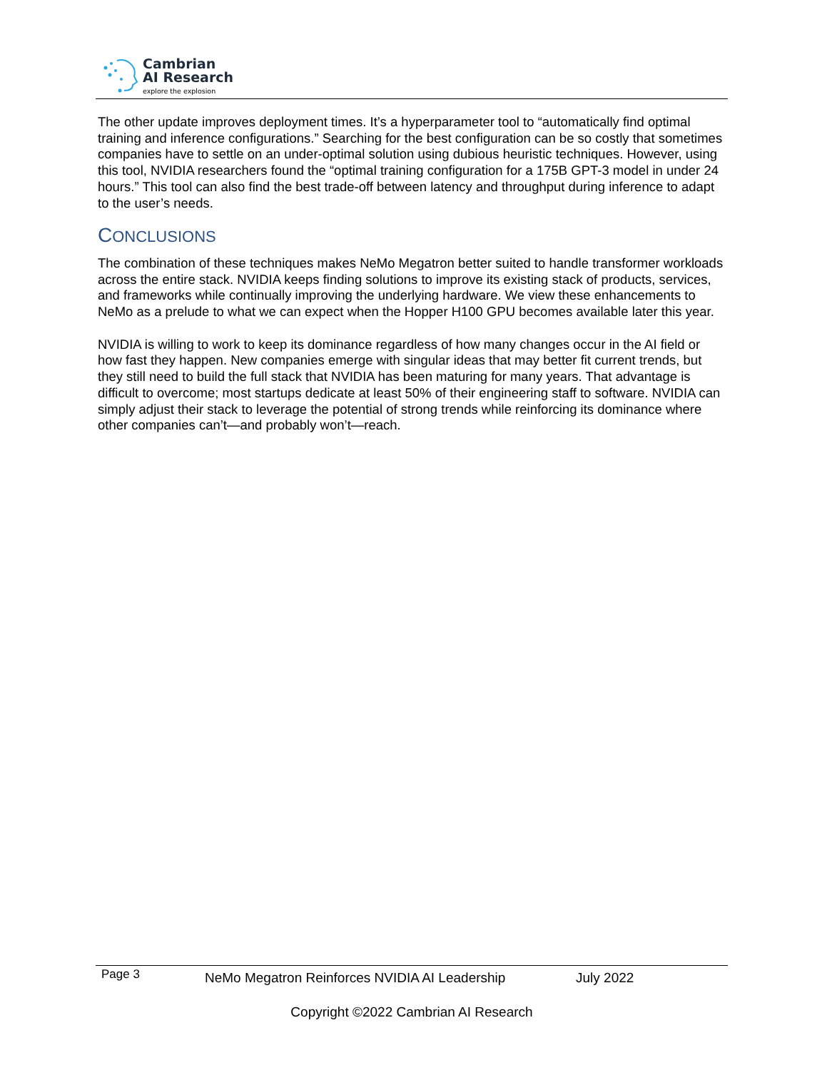Cambrian
AI Research
explore the explosion
The other update improves deployment times. It’s a hyperparameter tool to “automatically find optimal training and inference configurations.” Searching for the best configuration can be so costly that sometimes companies have to settle on an under-optimal solution using dubious heuristic techniques. However, using this tool, NVIDIA researchers found the “optimal training configuration for a 175B GPT-3 model in under 24 hours.” This tool can also find the best trade-off between latency and throughput during inference to adapt to the user’s needs.
CONCLUSIONS
The combination of these techniques makes NeMo Megatron better suited to handle transformer workloads across the entire stack. NVIDIA keeps finding solutions to improve its existing stack of products, services, and frameworks while continually improving the underlying hardware. We view these enhancements to NeMo as a prelude to what we can expect when the Hopper H100 GPU becomes available later this year.
NVIDIA is willing to work to keep its dominance regardless of how many changes occur in the AI field or how fast they happen. New companies emerge with singular ideas that may better fit current trends, but they still need to build the full stack that NVIDIA has been maturing for many years. That advantage is difficult to overcome; most startups dedicate at least 50% of their engineering staff to software. NVIDIA can simply adjust their stack to leverage the potential of strong trends while reinforcing its dominance where other companies can’t—and probably won’t—reach.
Page 3 NeMo Megatron Reinforces NVIDIA AI Leadership July 2022
Copyright ©2022 Cambrian AI Research